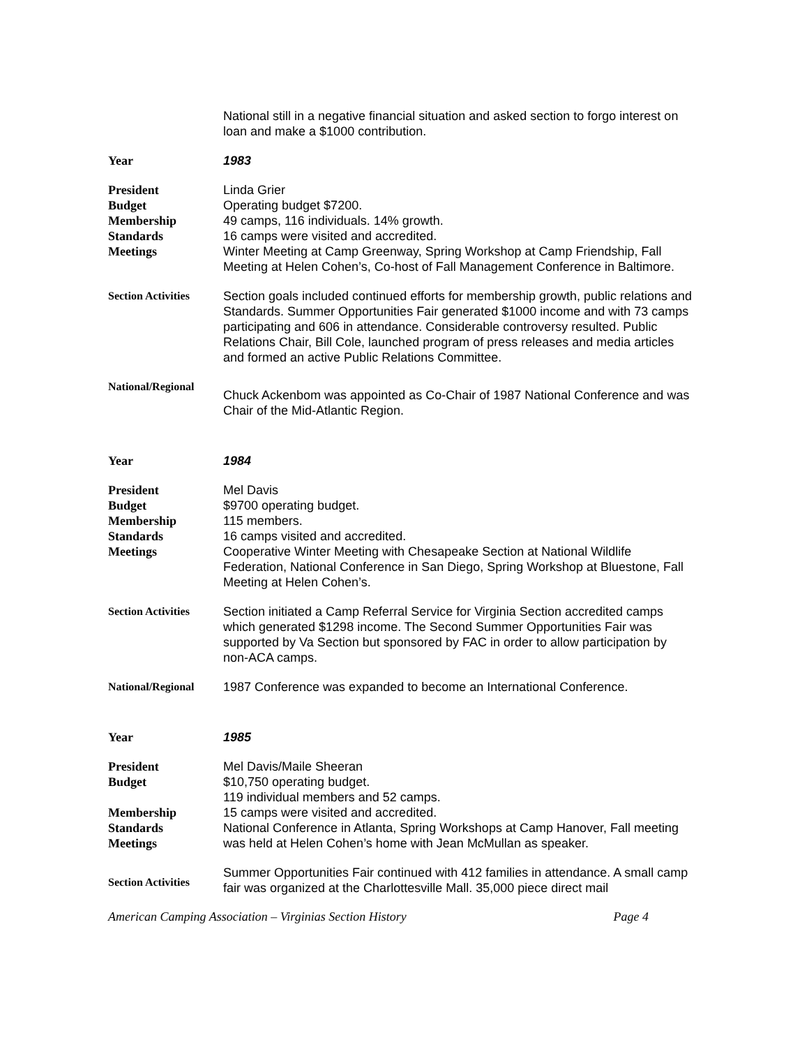National still in a negative financial situation and asked section to forgo interest on loan and make a $1000 contribution.
Year 1983
President
Budget
Membership
Standards
Meetings
Linda Grier
Operating budget $7200.
49 camps, 116 individuals. 14% growth.
16 camps were visited and accredited.
Winter Meeting at Camp Greenway, Spring Workshop at Camp Friendship, Fall Meeting at Helen Cohen’s, Co-host of Fall Management Conference in Baltimore.
Section Activities
Section goals included continued efforts for membership growth, public relations and Standards. Summer Opportunities Fair generated $1000 income and with 73 camps participating and 606 in attendance. Considerable controversy resulted. Public Relations Chair, Bill Cole, launched program of press releases and media articles and formed an active Public Relations Committee.
National/Regional
Chuck Ackenbom was appointed as Co-Chair of 1987 National Conference and was Chair of the Mid-Atlantic Region.
Year 1984
President
Budget
Membership
Standards
Meetings
Mel Davis
$9700 operating budget.
115 members.
16 camps visited and accredited.
Cooperative Winter Meeting with Chesapeake Section at National Wildlife Federation, National Conference in San Diego, Spring Workshop at Bluestone, Fall Meeting at Helen Cohen’s.
Section Activities
Section initiated a Camp Referral Service for Virginia Section accredited camps which generated $1298 income. The Second Summer Opportunities Fair was supported by Va Section but sponsored by FAC in order to allow participation by non-ACA camps.
National/Regional 1987 Conference was expanded to become an International Conference.
Year 1985
President
Budget
Membership
Standards
Meetings
Mel Davis/Maile Sheeran
$10,750 operating budget.
119 individual members and 52 camps.
15 camps were visited and accredited.
National Conference in Atlanta, Spring Workshops at Camp Hanover, Fall meeting was held at Helen Cohen’s home with Jean McMullan as speaker.
Section Activities
Summer Opportunities Fair continued with 412 families in attendance. A small camp fair was organized at the Charlottesville Mall. 35,000 piece direct mail
American Camping Association – Virginias Section History Page 4